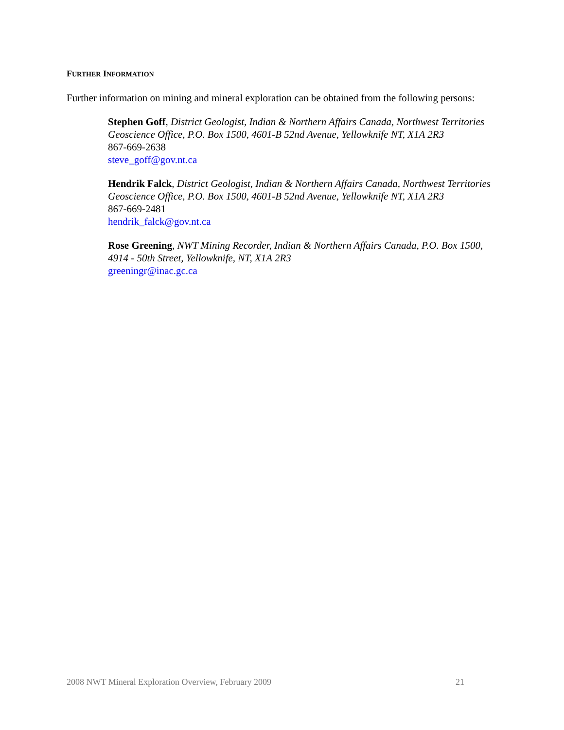FURTHER INFORMATION
Further information on mining and mineral exploration can be obtained from the following persons:
Stephen Goff, District Geologist, Indian & Northern Affairs Canada, Northwest Territories Geoscience Office, P.O. Box 1500, 4601-B 52nd Avenue, Yellowknife NT, X1A 2R3
867-669-2638
steve_goff@gov.nt.ca
Hendrik Falck, District Geologist, Indian & Northern Affairs Canada, Northwest Territories Geoscience Office, P.O. Box 1500, 4601-B 52nd Avenue, Yellowknife NT, X1A 2R3
867-669-2481
hendrik_falck@gov.nt.ca
Rose Greening, NWT Mining Recorder, Indian & Northern Affairs Canada, P.O. Box 1500, 4914 - 50th Street, Yellowknife, NT, X1A 2R3
greeningr@inac.gc.ca
2008 NWT Mineral Exploration Overview, February 2009 21